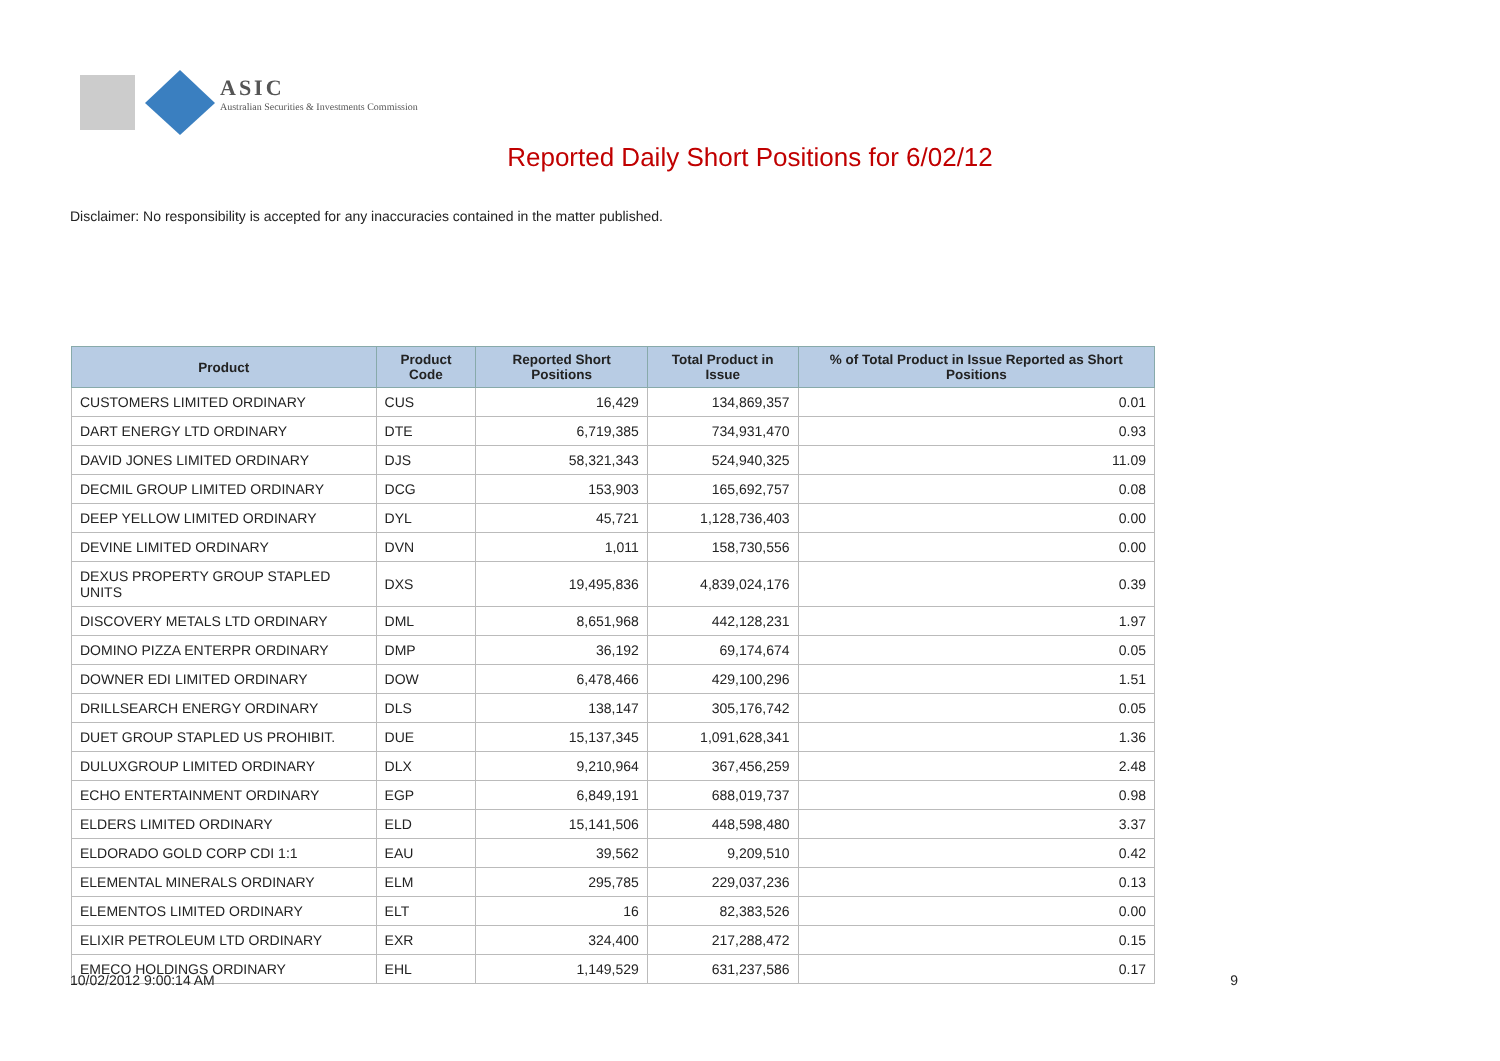ASIC
Australian Securities & Investments Commission
Reported Daily Short Positions for 6/02/12
Disclaimer: No responsibility is accepted for any inaccuracies contained in the matter published.
| Product | Product Code | Reported Short Positions | Total Product in Issue | % of Total Product in Issue Reported as Short Positions |
| --- | --- | --- | --- | --- |
| CUSTOMERS LIMITED ORDINARY | CUS | 16,429 | 134,869,357 | 0.01 |
| DART ENERGY LTD ORDINARY | DTE | 6,719,385 | 734,931,470 | 0.93 |
| DAVID JONES LIMITED ORDINARY | DJS | 58,321,343 | 524,940,325 | 11.09 |
| DECMIL GROUP LIMITED ORDINARY | DCG | 153,903 | 165,692,757 | 0.08 |
| DEEP YELLOW LIMITED ORDINARY | DYL | 45,721 | 1,128,736,403 | 0.00 |
| DEVINE LIMITED ORDINARY | DVN | 1,011 | 158,730,556 | 0.00 |
| DEXUS PROPERTY GROUP STAPLED UNITS | DXS | 19,495,836 | 4,839,024,176 | 0.39 |
| DISCOVERY METALS LTD ORDINARY | DML | 8,651,968 | 442,128,231 | 1.97 |
| DOMINO PIZZA ENTERPR ORDINARY | DMP | 36,192 | 69,174,674 | 0.05 |
| DOWNER EDI LIMITED ORDINARY | DOW | 6,478,466 | 429,100,296 | 1.51 |
| DRILLSEARCH ENERGY ORDINARY | DLS | 138,147 | 305,176,742 | 0.05 |
| DUET GROUP STAPLED US PROHIBIT. | DUE | 15,137,345 | 1,091,628,341 | 1.36 |
| DULUXGROUP LIMITED ORDINARY | DLX | 9,210,964 | 367,456,259 | 2.48 |
| ECHO ENTERTAINMENT ORDINARY | EGP | 6,849,191 | 688,019,737 | 0.98 |
| ELDERS LIMITED ORDINARY | ELD | 15,141,506 | 448,598,480 | 3.37 |
| ELDORADO GOLD CORP CDI 1:1 | EAU | 39,562 | 9,209,510 | 0.42 |
| ELEMENTAL MINERALS ORDINARY | ELM | 295,785 | 229,037,236 | 0.13 |
| ELEMENTOS LIMITED ORDINARY | ELT | 16 | 82,383,526 | 0.00 |
| ELIXIR PETROLEUM LTD ORDINARY | EXR | 324,400 | 217,288,472 | 0.15 |
| EMECO HOLDINGS ORDINARY | EHL | 1,149,529 | 631,237,586 | 0.17 |
10/02/2012 9:00:14 AM 9